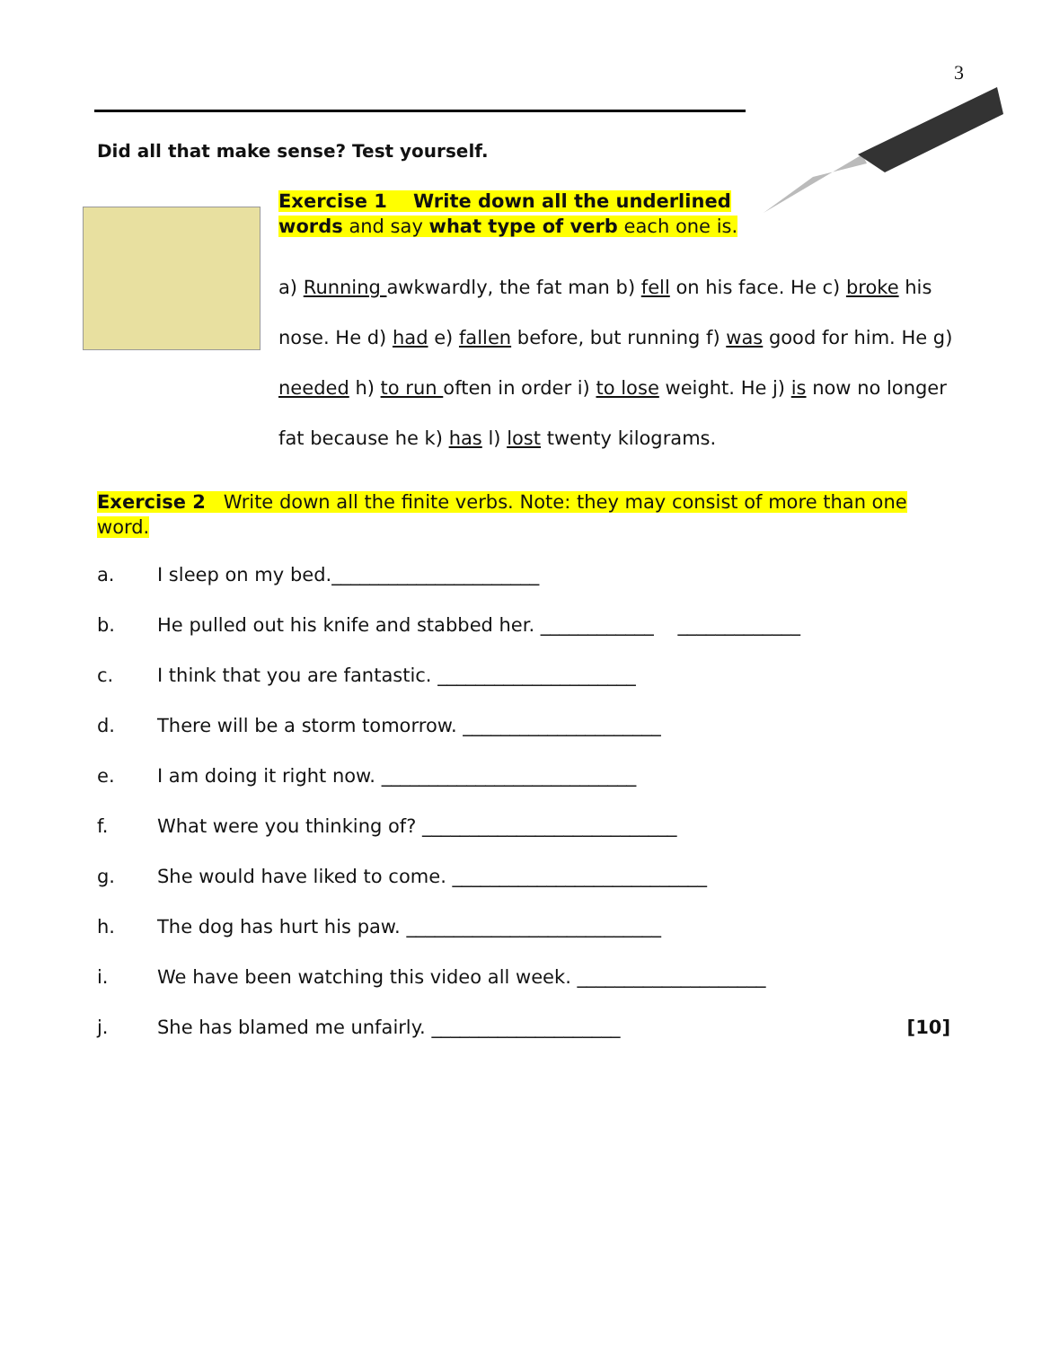3
Did all that make sense? Test yourself.
Exercise 1 Write down all the underlined
words and say what type of verb each one is.
a) Running awkwardly, the fat man b) fell on his face. He c) broke his nose. He d) had e) fallen before, but running f) was good for him. He g) needed h) to run often in order i) to lose weight. He j) is now no longer fat because he k) has l) lost twenty kilograms.
Exercise 2 Write down all the finite verbs. Note: they may consist of more than one word.
a. I sleep on my bed.______________________
b. He pulled out his knife and stabbed her. ____________ _____________
c. I think that you are fantastic. _____________________
d. There will be a storm tomorrow. _____________________
e. I am doing it right now. ___________________________
f. What were you thinking of? ___________________________
g. She would have liked to come. ___________________________
h. The dog has hurt his paw. ___________________________
i. We have been watching this video all week. ____________________
j. She has blamed me unfairly. ____________________ [10]